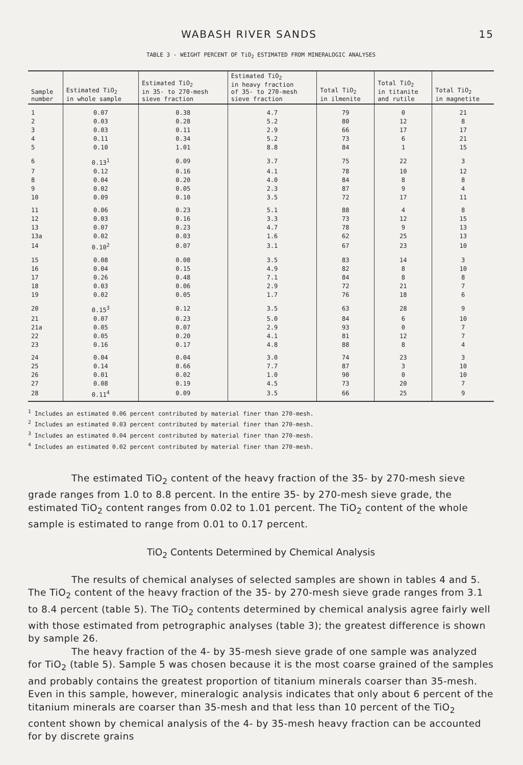WABASH RIVER SANDS 15
TABLE 3 - WEIGHT PERCENT OF TiO<sub>2</sub> ESTIMATED FROM MINERALOGIC ANALYSES
| Sample number | Estimated TiO<sub>2</sub> in whole sample | Estimated TiO<sub>2</sub> in 35- to 270-mesh sieve fraction | Estimated TiO<sub>2</sub> in heavy fraction of 35- to 270-mesh sieve fraction | Total TiO<sub>2</sub> in ilmenite | Total TiO<sub>2</sub> in titanite and rutile | Total TiO<sub>2</sub> in magnetite |
| --- | --- | --- | --- | --- | --- | --- |
| 1 | 0.07 | 0.38 | 4.7 | 79 | 0 | 21 |
| 2 | 0.03 | 0.28 | 5.2 | 80 | 12 | 8 |
| 3 | 0.03 | 0.11 | 2.9 | 66 | 17 | 17 |
| 4 | 0.11 | 0.34 | 5.2 | 73 | 6 | 21 |
| 5 | 0.10 | 1.01 | 8.8 | 84 | 1 | 15 |
| 6 | 0.13<sup>1</sup> | 0.09 | 3.7 | 75 | 22 | 3 |
| 7 | 0.12 | 0.16 | 4.1 | 78 | 10 | 12 |
| 8 | 0.04 | 0.20 | 4.0 | 84 | 8 | 8 |
| 9 | 0.02 | 0.05 | 2.3 | 87 | 9 | 4 |
| 10 | 0.09 | 0.10 | 3.5 | 72 | 17 | 11 |
| 11 | 0.06 | 0.23 | 5.1 | 88 | 4 | 8 |
| 12 | 0.03 | 0.16 | 3.3 | 73 | 12 | 15 |
| 13 | 0.07 | 0.23 | 4.7 | 78 | 9 | 13 |
| 13a | 0.02 | 0.03 | 1.6 | 62 | 25 | 13 |
| 14 | 0.10<sup>2</sup> | 0.07 | 3.1 | 67 | 23 | 10 |
| 15 | 0.08 | 0.08 | 3.5 | 83 | 14 | 3 |
| 16 | 0.04 | 0.15 | 4.9 | 82 | 8 | 10 |
| 17 | 0.26 | 0.48 | 7.1 | 84 | 8 | 8 |
| 18 | 0.03 | 0.06 | 2.9 | 72 | 21 | 7 |
| 19 | 0.02 | 0.05 | 1.7 | 76 | 18 | 6 |
| 20 | 0.15<sup>3</sup> | 0.12 | 3.5 | 63 | 28 | 9 |
| 21 | 0.07 | 0.23 | 5.0 | 84 | 6 | 10 |
| 21a | 0.05 | 0.07 | 2.9 | 93 | 0 | 7 |
| 22 | 0.05 | 0.20 | 4.1 | 81 | 12 | 7 |
| 23 | 0.16 | 0.17 | 4.8 | 88 | 8 | 4 |
| 24 | 0.04 | 0.04 | 3.0 | 74 | 23 | 3 |
| 25 | 0.14 | 0.66 | 7.7 | 87 | 3 | 10 |
| 26 | 0.01 | 0.02 | 1.0 | 90 | 0 | 10 |
| 27 | 0.08 | 0.19 | 4.5 | 73 | 20 | 7 |
| 28 | 0.11<sup>4</sup> | 0.09 | 3.5 | 66 | 25 | 9 |
<sup>1</sup> Includes an estimated 0.06 percent contributed by material finer than 270-mesh.
<sup>2</sup> Includes an estimated 0.03 percent contributed by material finer than 270-mesh.
<sup>3</sup> Includes an estimated 0.04 percent contributed by material finer than 270-mesh.
<sup>4</sup> Includes an estimated 0.02 percent contributed by material finer than 270-mesh.
The estimated TiO<sub>2</sub> content of the heavy fraction of the 35- by 270-mesh sieve grade ranges from 1.0 to 8.8 percent. In the entire 35- by 270-mesh sieve grade, the estimated TiO<sub>2</sub> content ranges from 0.02 to 1.01 percent. The TiO<sub>2</sub> content of the whole sample is estimated to range from 0.01 to 0.17 percent.
TiO<sub>2</sub> Contents Determined by Chemical Analysis
The results of chemical analyses of selected samples are shown in tables 4 and 5. The TiO<sub>2</sub> content of the heavy fraction of the 35- by 270-mesh sieve grade ranges from 3.1 to 8.4 percent (table 5). The TiO<sub>2</sub> contents determined by chemical analysis agree fairly well with those estimated from petrographic analyses (table 3); the greatest difference is shown by sample 26.
The heavy fraction of the 4- by 35-mesh sieve grade of one sample was analyzed for TiO<sub>2</sub> (table 5). Sample 5 was chosen because it is the most coarse grained of the samples and probably contains the greatest proportion of titanium minerals coarser than 35-mesh. Even in this sample, however, mineralogic analysis indicates that only about 6 percent of the titanium minerals are coarser than 35-mesh and that less than 10 percent of the TiO<sub>2</sub> content shown by chemical analysis of the 4- by 35-mesh heavy fraction can be accounted for by discrete grains